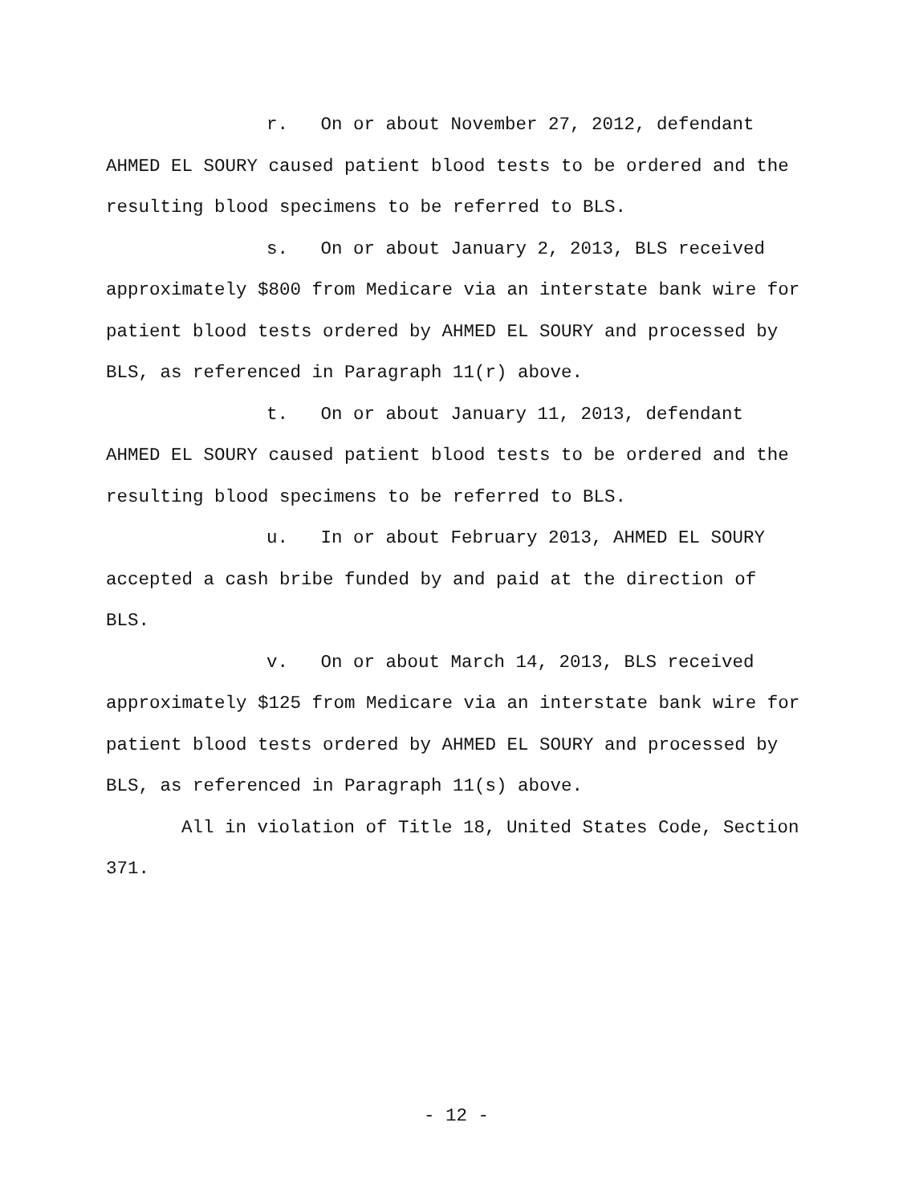r. On or about November 27, 2012, defendant
AHMED EL SOURY caused patient blood tests to be ordered and the resulting blood specimens to be referred to BLS.
s. On or about January 2, 2013, BLS received
approximately $800 from Medicare via an interstate bank wire for patient blood tests ordered by AHMED EL SOURY and processed by BLS, as referenced in Paragraph 11(r) above.
t. On or about January 11, 2013, defendant
AHMED EL SOURY caused patient blood tests to be ordered and the resulting blood specimens to be referred to BLS.
u. In or about February 2013, AHMED EL SOURY
accepted a cash bribe funded by and paid at the direction of
BLS.
v. On or about March 14, 2013, BLS received
approximately $125 from Medicare via an interstate bank wire for patient blood tests ordered by AHMED EL SOURY and processed by BLS, as referenced in Paragraph 11(s) above.
All in violation of Title 18, United States Code, Section
371.
- 12 -